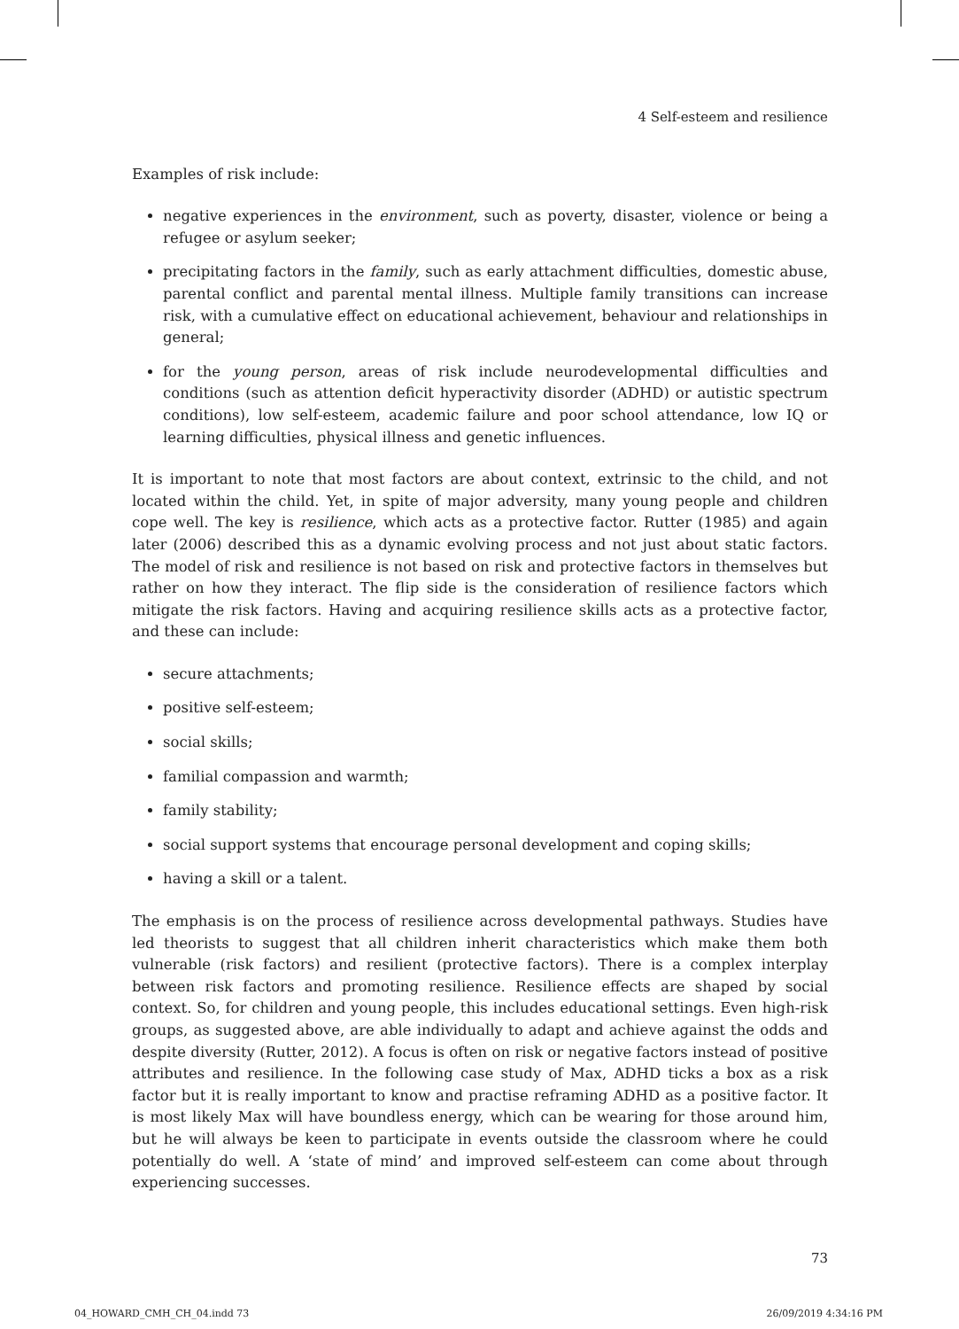4 Self-esteem and resilience
Examples of risk include:
negative experiences in the environment, such as poverty, disaster, violence or being a refugee or asylum seeker;
precipitating factors in the family, such as early attachment difficulties, domestic abuse, parental conflict and parental mental illness. Multiple family transitions can increase risk, with a cumulative effect on educational achievement, behaviour and relationships in general;
for the young person, areas of risk include neurodevelopmental difficulties and conditions (such as attention deficit hyperactivity disorder (ADHD) or autistic spectrum conditions), low self-esteem, academic failure and poor school attendance, low IQ or learning difficulties, physical illness and genetic influences.
It is important to note that most factors are about context, extrinsic to the child, and not located within the child. Yet, in spite of major adversity, many young people and children cope well. The key is resilience, which acts as a protective factor. Rutter (1985) and again later (2006) described this as a dynamic evolving process and not just about static factors. The model of risk and resilience is not based on risk and protective factors in themselves but rather on how they interact. The flip side is the consideration of resilience factors which mitigate the risk factors. Having and acquiring resilience skills acts as a protective factor, and these can include:
secure attachments;
positive self-esteem;
social skills;
familial compassion and warmth;
family stability;
social support systems that encourage personal development and coping skills;
having a skill or a talent.
The emphasis is on the process of resilience across developmental pathways. Studies have led theorists to suggest that all children inherit characteristics which make them both vulnerable (risk factors) and resilient (protective factors). There is a complex interplay between risk factors and promoting resilience. Resilience effects are shaped by social context. So, for children and young people, this includes educational settings. Even high-risk groups, as suggested above, are able individually to adapt and achieve against the odds and despite diversity (Rutter, 2012). A focus is often on risk or negative factors instead of positive attributes and resilience. In the following case study of Max, ADHD ticks a box as a risk factor but it is really important to know and practise reframing ADHD as a positive factor. It is most likely Max will have boundless energy, which can be wearing for those around him, but he will always be keen to participate in events outside the classroom where he could potentially do well. A ‘state of mind’ and improved self-esteem can come about through experiencing successes.
73
04_HOWARD_CMH_CH_04.indd 73 26/09/2019 4:34:16 PM